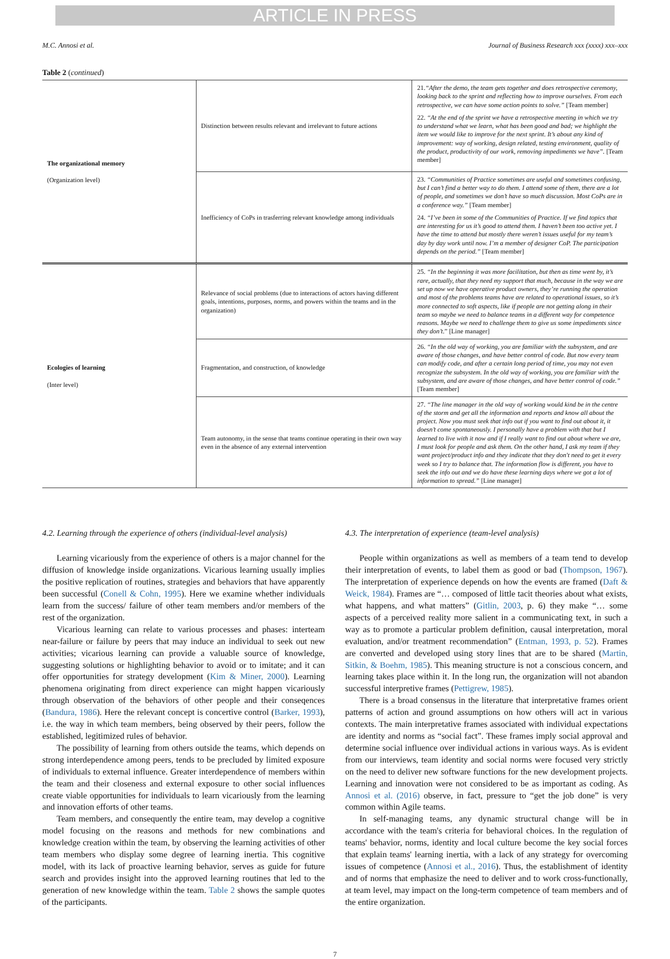ARTICLE IN PRESS
M.C. Annosi et al. Journal of Business Research xxx (xxxx) xxx–xxx
Table 2 (continued)
| The organizational memory (Organization level) | Distinction between results relevant and irrelevant to future actions | 21. “After the demo, the team gets together and does retrospective ceremony, looking back to the sprint and reflecting how to improve ourselves. From each retrospective, we can have some action points to solve.” [Team member] 22. “At the end of the sprint we have a retrospective meeting in which we try to understand what we learn, what has been good and bad; we highlight the item we would like to improve for the next sprint. It’s about any kind of improvement: way of working, design related, testing environment, quality of the product, productivity of our work, removing impediments we have”. [Team member] |
| | Inefficiency of CoPs in trasferring relevant knowledge among individuals | 23. “Communities of Practice sometimes are useful and sometimes confusing, but I can’t find a better way to do them. I attend some of them, there are a lot of people, and sometimes we don’t have so much discussion. Most CoPs are in a conference way.” [Team member] 24. “I’ve been in some of the Communities of Practice. If we find topics that are interesting for us it’s good to attend them. I haven’t been too active yet. I have the time to attend but mostly there weren’t issues useful for my team’s day by day work until now. I’m a member of designer CoP. The participation depends on the period.” [Team member] |
| Ecologies of learning (Inter level) | Relevance of social problems (due to interactions of actors having different goals, intentions, purposes, norms, and powers within the teams and in the organization) | 25. “In the beginning it was more facilitation, but then as time went by, it’s rare, actually, that they need my support that much, because in the way we are set up now we have operative product owners, they’re running the operation and most of the problems teams have are related to operational issues, so it’s more connected to soft aspects, like if people are not getting along in their team so maybe we need to balance teams in a different way for competence reasons. Maybe we need to challenge them to give us some impediments since they don’t .” [Line manager] |
| | Fragmentation, and construction, of knowledge | 26. “In the old way of working, you are familiar with the subsystem, and are aware of those changes, and have better control of code. But now every team can modify code, and after a certain long period of time, you may not even recognize the subsystem. In the old way of working, you are familiar with the subsystem, and are aware of those changes, and have better control of code.” [Team member] |
| | Team autonomy, in the sense that teams continue operating in their own way even in the absence of any external intervention | 27. “The line manager in the old way of working would kind be in the centre of the storm and get all the information and reports and know all about the project. Now you must seek that info out if you want to find out about it, it doesn’t come spontaneously. I personally have a problem with that but I learned to live with it now and if I really want to find out about where we are, I must look for people and ask them. On the other hand, I ask my team if they want project/product info and they indicate that they don't need to get it every week so I try to balance that. The information flow is different, you have to seek the info out and we do have these learning days where we got a lot of information to spread.” [Line manager] |
4.2. Learning through the experience of others (individual-level analysis)
Learning vicariously from the experience of others is a major channel for the diffusion of knowledge inside organizations. Vicarious learning usually implies the positive replication of routines, strategies and behaviors that have apparently been successful (Conell & Cohn, 1995). Here we examine whether individuals learn from the success/ failure of other team members and/or members of the rest of the organization.
Vicarious learning can relate to various processes and phases: interteam near-failure or failure by peers that may induce an individual to seek out new activities; vicarious learning can provide a valuable source of knowledge, suggesting solutions or highlighting behavior to avoid or to imitate; and it can offer opportunities for strategy development (Kim & Miner, 2000). Learning phenomena originating from direct experience can might happen vicariously through observation of the behaviors of other people and their conseqences (Bandura, 1986). Here the relevant concept is concertive control (Barker, 1993), i.e. the way in which team members, being observed by their peers, follow the established, legitimized rules of behavior.
The possibility of learning from others outside the teams, which depends on strong interdependence among peers, tends to be precluded by limited exposure of individuals to external influence. Greater interdependence of members within the team and their closeness and external exposure to other social influences create viable opportunities for individuals to learn vicariously from the learning and innovation efforts of other teams.
Team members, and consequently the entire team, may develop a cognitive model focusing on the reasons and methods for new combinations and knowledge creation within the team, by observing the learning activities of other team members who display some degree of learning inertia. This cognitive model, with its lack of proactive learning behavior, serves as guide for future search and provides insight into the approved learning routines that led to the generation of new knowledge within the team. Table 2 shows the sample quotes of the participants.
4.3. The interpretation of experience (team-level analysis)
People within organizations as well as members of a team tend to develop their interpretation of events, to label them as good or bad (Thompson, 1967). The interpretation of experience depends on how the events are framed (Daft & Weick, 1984). Frames are “… composed of little tacit theories about what exists, what happens, and what matters” (Gitlin, 2003, p. 6) they make “… some aspects of a perceived reality more salient in a communicating text, in such a way as to promote a particular problem definition, causal interpretation, moral evaluation, and/or treatment recommendation” (Entman, 1993, p. 52). Frames are converted and developed using story lines that are to be shared (Martin, Sitkin, & Boehm, 1985). This meaning structure is not a conscious concern, and learning takes place within it. In the long run, the organization will not abandon successful interpretive frames (Pettigrew, 1985).
There is a broad consensus in the literature that interpretative frames orient patterns of action and ground assumptions on how others will act in various contexts. The main interpretative frames associated with individual expectations are identity and norms as “social fact”. These frames imply social approval and determine social influence over individual actions in various ways. As is evident from our interviews, team identity and social norms were focused very strictly on the need to deliver new software functions for the new development projects. Learning and innovation were not considered to be as important as coding. As Annosi et al. (2016) observe, in fact, pressure to “get the job done” is very common within Agile teams.
In self-managing teams, any dynamic structural change will be in accordance with the team's criteria for behavioral choices. In the regulation of teams' behavior, norms, identity and local culture become the key social forces that explain teams' learning inertia, with a lack of any strategy for overcoming issues of competence (Annosi et al., 2016). Thus, the establishment of identity and of norms that emphasize the need to deliver and to work cross-functionally, at team level, may impact on the long-term competence of team members and of the entire organization.
7